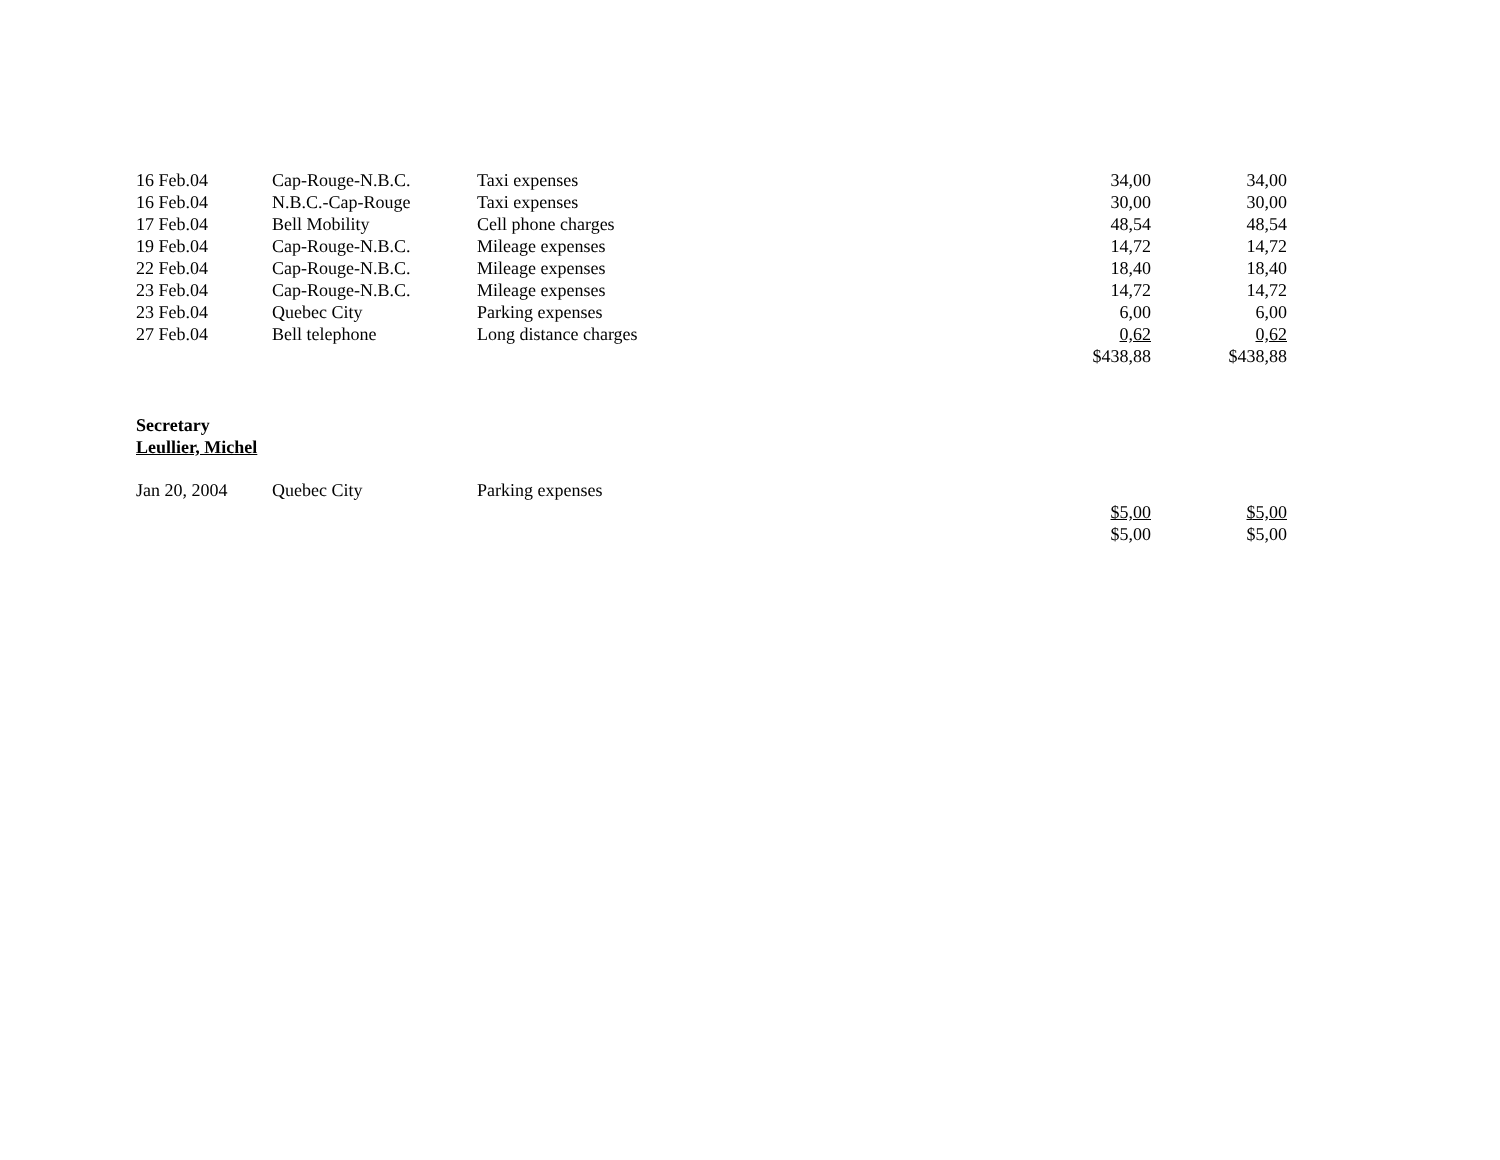| 16 Feb.04 | Cap-Rouge-N.B.C. | Taxi expenses | 34,00 | 34,00 |
| 16 Feb.04 | N.B.C.-Cap-Rouge | Taxi expenses | 30,00 | 30,00 |
| 17 Feb.04 | Bell Mobility | Cell phone charges | 48,54 | 48,54 |
| 19 Feb.04 | Cap-Rouge-N.B.C. | Mileage expenses | 14,72 | 14,72 |
| 22 Feb.04 | Cap-Rouge-N.B.C. | Mileage expenses | 18,40 | 18,40 |
| 23 Feb.04 | Cap-Rouge-N.B.C. | Mileage expenses | 14,72 | 14,72 |
| 23 Feb.04 | Quebec City | Parking expenses | 6,00 | 6,00 |
| 27 Feb.04 | Bell telephone | Long distance charges | 0,62 | 0,62 |
| | | | $438,88 | $438,88 |
Secretary
Leullier, Michel
| Jan 20, 2004 | Quebec City | Parking expenses | | |
| | | | $5,00 | $5,00 |
| | | | $5,00 | $5,00 |